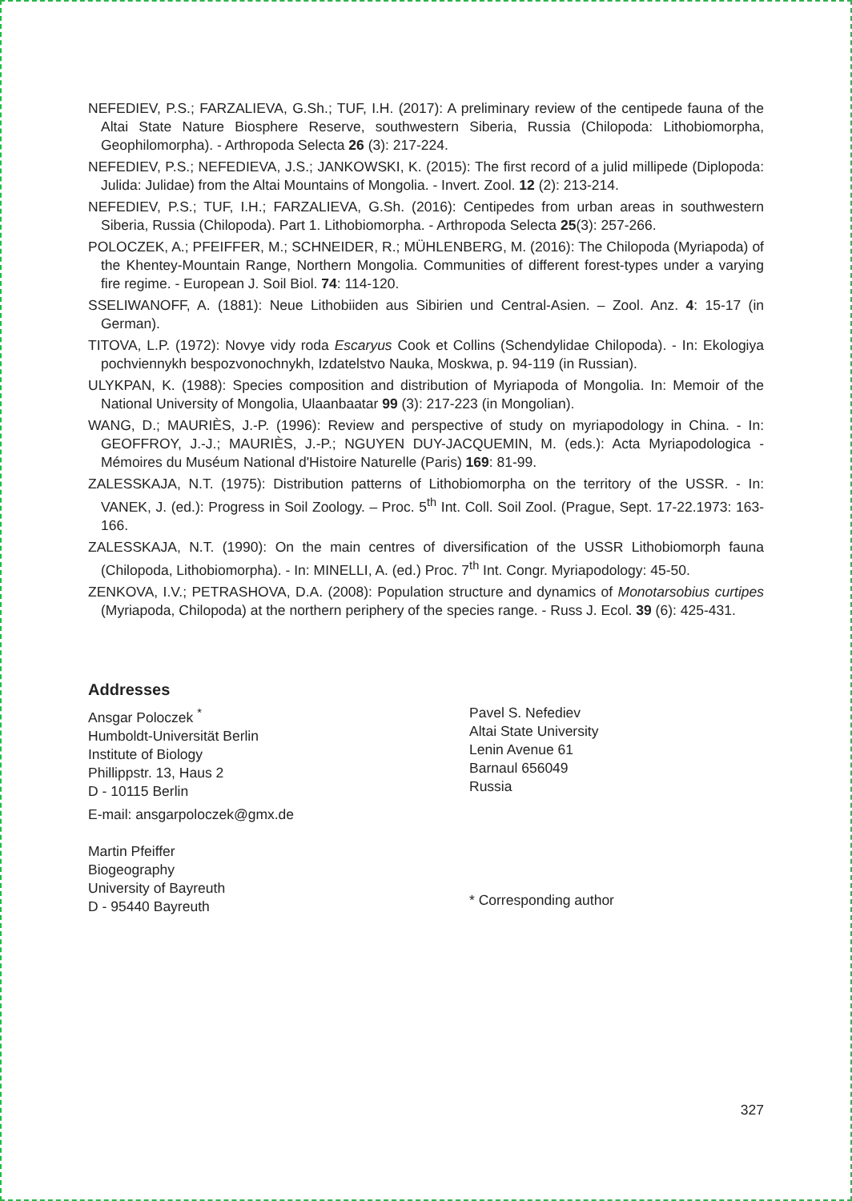NEFEDIEV, P.S.; FARZALIEVA, G.Sh.; TUF, I.H. (2017): A preliminary review of the centipede fauna of the Altai State Nature Biosphere Reserve, southwestern Siberia, Russia (Chilopoda: Lithobiomorpha, Geophilomorpha). - Arthropoda Selecta 26 (3): 217-224.
NEFEDIEV, P.S.; NEFEDIEVA, J.S.; JANKOWSKI, K. (2015): The first record of a julid millipede (Diplopoda: Julida: Julidae) from the Altai Mountains of Mongolia. - Invert. Zool. 12 (2): 213-214.
NEFEDIEV, P.S.; TUF, I.H.; FARZALIEVA, G.Sh. (2016): Centipedes from urban areas in southwestern Siberia, Russia (Chilopoda). Part 1. Lithobiomorpha. - Arthropoda Selecta 25(3): 257-266.
POLOCZEK, A.; PFEIFFER, M.; SCHNEIDER, R.; MÜHLENBERG, M. (2016): The Chilopoda (Myriapoda) of the Khentey-Mountain Range, Northern Mongolia. Communities of different forest-types under a varying fire regime. - European J. Soil Biol. 74: 114-120.
SSELIWANOFF, A. (1881): Neue Lithobiiden aus Sibirien und Central-Asien. – Zool. Anz. 4: 15-17 (in German).
TITOVA, L.P. (1972): Novye vidy roda Escaryus Cook et Collins (Schendylidae Chilopoda). - In: Ekologiya pochviennykh bespozvonochnykh, Izdatelstvo Nauka, Moskwa, p. 94-119 (in Russian).
ULYKPAN, K. (1988): Species composition and distribution of Myriapoda of Mongolia. In: Memoir of the National University of Mongolia, Ulaanbaatar 99 (3): 217-223 (in Mongolian).
WANG, D.; MAURIÈS, J.-P. (1996): Review and perspective of study on myriapodology in China. - In: GEOFFROY, J.-J.; MAURIÈS, J.-P.; NGUYEN DUY-JACQUEMIN, M. (eds.): Acta Myriapodologica - Mémoires du Muséum National d'Histoire Naturelle (Paris) 169: 81-99.
ZALESSKAJA, N.T. (1975): Distribution patterns of Lithobiomorpha on the territory of the USSR. - In: VANEK, J. (ed.): Progress in Soil Zoology. – Proc. 5<sup>th</sup> Int. Coll. Soil Zool. (Prague, Sept. 17-22.1973: 163-166.
ZALESSKAJA, N.T. (1990): On the main centres of diversification of the USSR Lithobiomorph fauna (Chilopoda, Lithobiomorpha). - In: MINELLI, A. (ed.) Proc. 7<sup>th</sup> Int. Congr. Myriapodology: 45-50.
ZENKOVA, I.V.; PETRASHOVA, D.A. (2008): Population structure and dynamics of Monotarsobius curtipes (Myriapoda, Chilopoda) at the northern periphery of the species range. - Russ J. Ecol. 39 (6): 425-431.
Addresses
Ansgar Poloczek <sup>*</sup>
Humboldt-Universität Berlin
Institute of Biology
Phillippstr. 13, Haus 2
D - 10115 Berlin
E-mail: ansgarpoloczek@gmx.de
Martin Pfeiffer
Biogeography
University of Bayreuth
D - 95440 Bayreuth
Pavel S. Nefediev
Altai State University
Lenin Avenue 61
Barnaul 656049
Russia
* Corresponding author
327